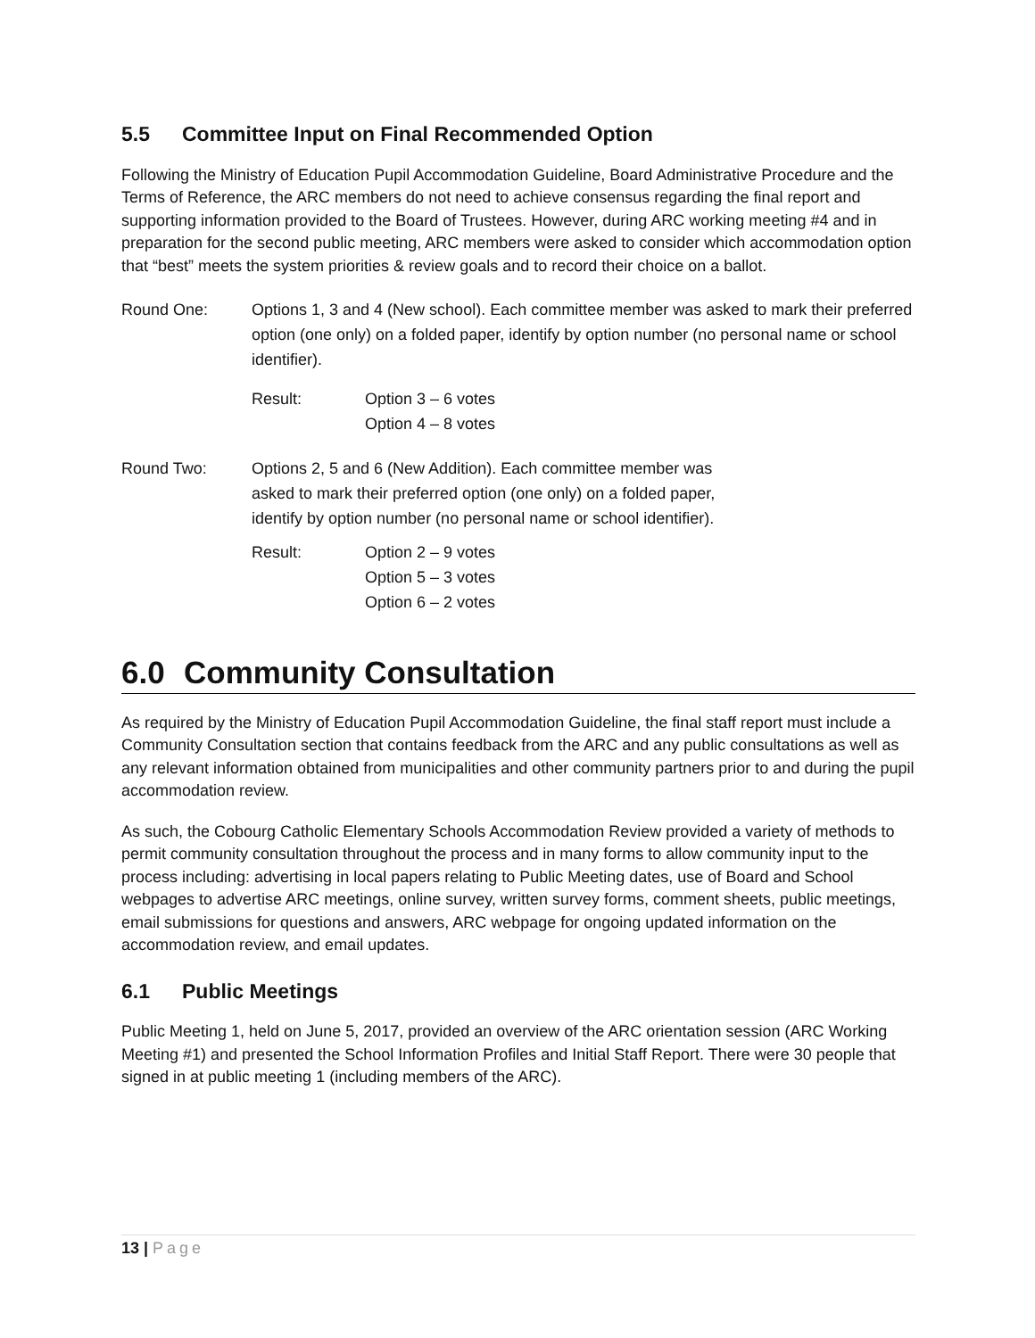5.5 Committee Input on Final Recommended Option
Following the Ministry of Education Pupil Accommodation Guideline, Board Administrative Procedure and the Terms of Reference, the ARC members do not need to achieve consensus regarding the final report and supporting information provided to the Board of Trustees. However, during ARC working meeting #4 and in preparation for the second public meeting, ARC members were asked to consider which accommodation option that “best” meets the system priorities & review goals and to record their choice on a ballot.
Round One: Options 1, 3 and 4 (New school). Each committee member was asked to mark their preferred option (one only) on a folded paper, identify by option number (no personal name or school identifier).
Result: Option 3 – 6 votes
Option 4 – 8 votes
Round Two: Options 2, 5 and 6 (New Addition). Each committee member was asked to mark their preferred option (one only) on a folded paper, identify by option number (no personal name or school identifier).
Result: Option 2 – 9 votes
Option 5 – 3 votes
Option 6 – 2 votes
6.0 Community Consultation
As required by the Ministry of Education Pupil Accommodation Guideline, the final staff report must include a Community Consultation section that contains feedback from the ARC and any public consultations as well as any relevant information obtained from municipalities and other community partners prior to and during the pupil accommodation review.
As such, the Cobourg Catholic Elementary Schools Accommodation Review provided a variety of methods to permit community consultation throughout the process and in many forms to allow community input to the process including: advertising in local papers relating to Public Meeting dates, use of Board and School webpages to advertise ARC meetings, online survey, written survey forms, comment sheets, public meetings, email submissions for questions and answers, ARC webpage for ongoing updated information on the accommodation review, and email updates.
6.1 Public Meetings
Public Meeting 1, held on June 5, 2017, provided an overview of the ARC orientation session (ARC Working Meeting #1) and presented the School Information Profiles and Initial Staff Report. There were 30 people that signed in at public meeting 1 (including members of the ARC).
13 | Page